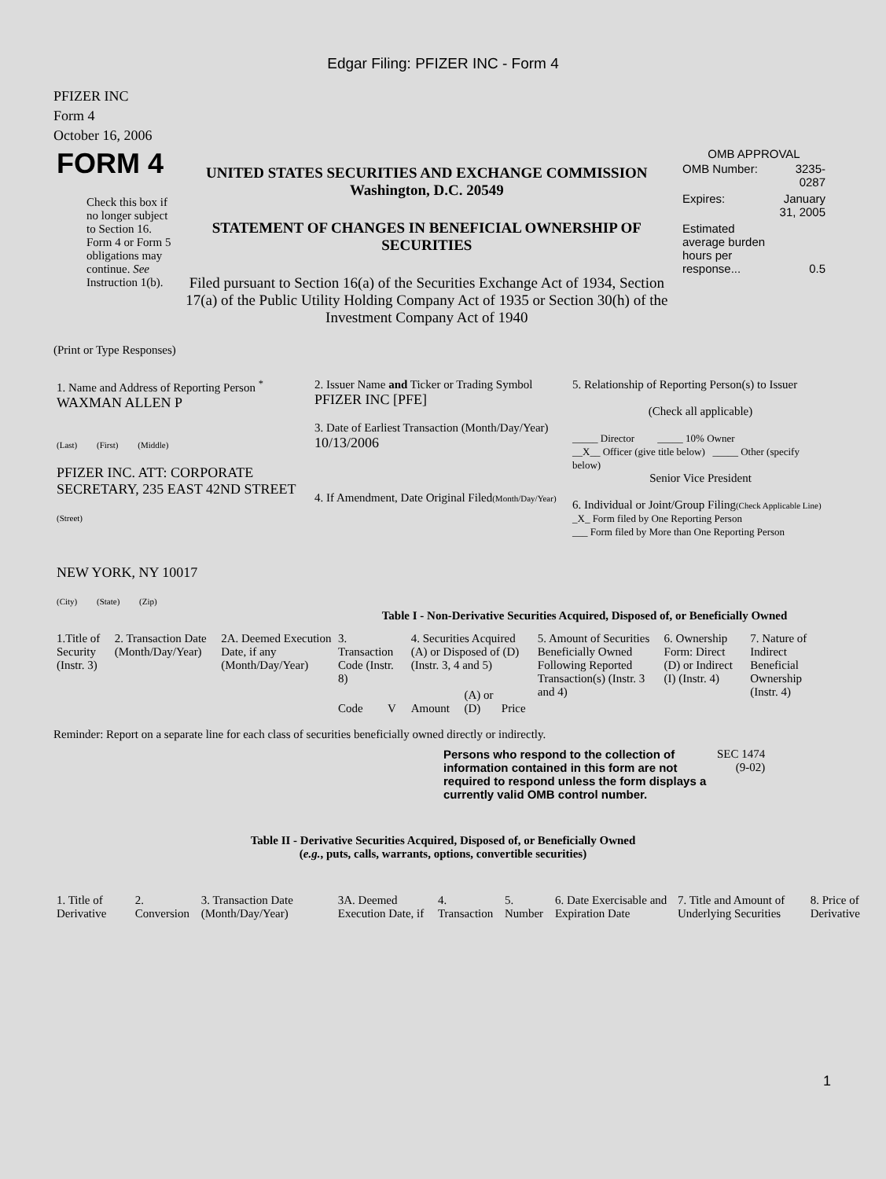Edgar Filing: PFIZER INC - Form 4
PFIZER INC
Form 4
October 16, 2006
| FORM 4 Check this box if no longer subject to Section 16. Form 4 or Form 5 obligations may continue. See Instruction 1(b). | UNITED STATES SECURITIES AND EXCHANGE COMMISSION Washington, D.C. 20549 STATEMENT OF CHANGES IN BENEFICIAL OWNERSHIP OF SECURITIES Filed pursuant to Section 16(a) of the Securities Exchange Act of 1934, Section 17(a) of the Public Utility Holding Company Act of 1935 or Section 30(h) of the Investment Company Act of 1940 | OMB APPROVAL / OMB Number: / 3235-0287 / / Expires: / January 31, 2005 / / Estimated average burden hours per response... / 0.5 / |
(Print or Type Responses)
| 1. Name and Address of Reporting Person <sup>*</sup> WAXMAN ALLEN P (Last) (First) (Middle) PFIZER INC. ATT: CORPORATE SECRETARY, 235 EAST 42ND STREET (Street) NEW YORK, NY 10017 (City) (State) (Zip) | 2. Issuer Name and Ticker or Trading Symbol PFIZER INC [PFE] 3. Date of Earliest Transaction (Month/Day/Year) 10/13/2006 4. If Amendment, Date Original Filed (Month/Day/Year) | 5. Relationship of Reporting Person(s) to Issuer (Check all applicable) _____ Director _____ 10% Owner __X__ Officer (give title below) _____ Other (specify below) Senior Vice President 6. Individual or Joint/Group Filing (Check Applicable Line) _X_ Form filed by One Reporting Person ___ Form filed by More than One Reporting Person |
Table I - Non-Derivative Securities Acquired, Disposed of, or Beneficially Owned
| 1.Title of Security (Instr. 3) | 2. Transaction Date (Month/Day/Year) | 2A. Deemed Execution Date, if any (Month/Day/Year) | 3. Transaction Code (Instr. 8) | | 4. Securities Acquired (A) or Disposed of (D) (Instr. 3, 4 and 5) | | | 5. Amount of Securities Beneficially Owned Following Reported Transaction(s) (Instr. 3 and 4) | 6. Ownership Form: Direct (D) or Indirect (I) (Instr. 4) | 7. Nature of Indirect Beneficial Ownership (Instr. 4) |
| --- | --- | --- | --- | --- | --- | --- | --- | --- | --- | --- |
| | | | Code | V | Amount | (A) or (D) | Price | | | |
Reminder: Report on a separate line for each class of securities beneficially owned directly or indirectly.
| Persons who respond to the collection of information contained in this form are not required to respond unless the form displays a currently valid OMB control number. | SEC 1474 (9-02) |
Table II - Derivative Securities Acquired, Disposed of, or Beneficially Owned
(e.g., puts, calls, warrants, options, convertible securities)
| 1. Title of Derivative | 2. Conversion | 3. Transaction Date (Month/Day/Year) | 3A. Deemed Execution Date, if | 4. Transaction | 5. Number | 6. Date Exercisable and Expiration Date | 7. Title and Amount of Underlying Securities | 8. Price of Derivative |
| --- | --- | --- | --- | --- | --- | --- | --- | --- |
1